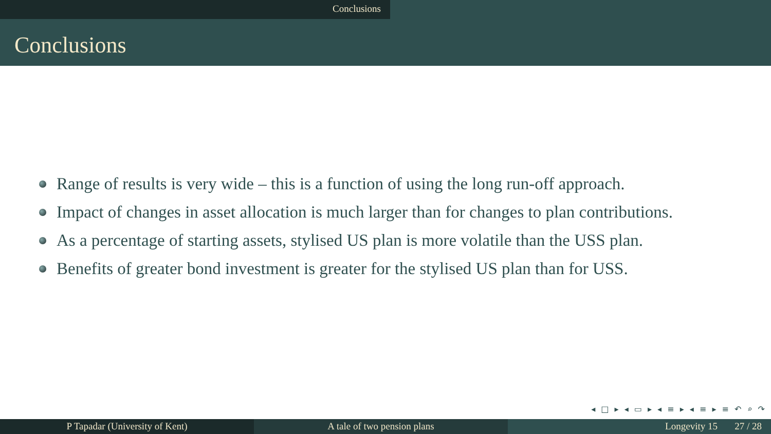Conclusions
Conclusions
Range of results is very wide – this is a function of using the long run-off approach.
Impact of changes in asset allocation is much larger than for changes to plan contributions.
As a percentage of starting assets, stylised US plan is more volatile than the USS plan.
Benefits of greater bond investment is greater for the stylised US plan than for USS.
◂ □ ▸ ◂ ▭ ▸ ◂ ≡ ▸ ◂ ≡ ▸ ≡ ↶ ⌕ ↷
P Tapadar (University of Kent) A tale of two pension plans Longevity 15 27 / 28